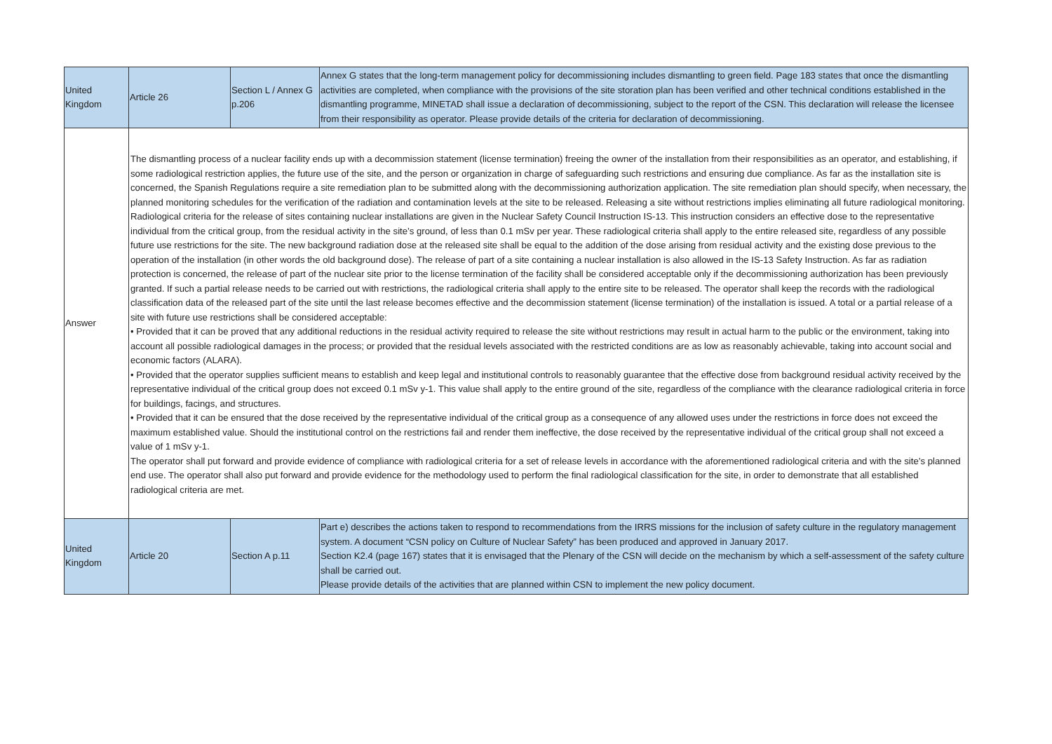| United Kingdom | Article 26 | Section L / Annex G p.206 | Annex G states that the long-term management policy for decommissioning includes dismantling to green field. Page 183 states that once the dismantling activities are completed, when compliance with the provisions of the site storation plan has been verified and other technical conditions established in the dismantling programme, MINETAD shall issue a declaration of decommissioning, subject to the report of the CSN. This declaration will release the licensee from their responsibility as operator. Please provide details of the criteria for declaration of decommissioning. |
| Answer | The dismantling process of a nuclear facility ends up with a decommission statement (license termination) freeing the owner of the installation from their responsibilities as an operator, and establishing, if some radiological restriction applies, the future use of the site, and the person or organization in charge of safeguarding such restrictions and ensuring due compliance. As far as the installation site is concerned, the Spanish Regulations require a site remediation plan to be submitted along with the decommissioning authorization application. The site remediation plan should specify, when necessary, the planned monitoring schedules for the verification of the radiation and contamination levels at the site to be released. Releasing a site without restrictions implies eliminating all future radiological monitoring. Radiological criteria for the release of sites containing nuclear installations are given in the Nuclear Safety Council Instruction IS-13. This instruction considers an effective dose to the representative individual from the critical group, from the residual activity in the site’s ground, of less than 0.1 mSv per year. These radiological criteria shall apply to the entire released site, regardless of any possible future use restrictions for the site. The new background radiation dose at the released site shall be equal to the addition of the dose arising from residual activity and the existing dose previous to the operation of the installation (in other words the old background dose). The release of part of a site containing a nuclear installation is also allowed in the IS-13 Safety Instruction. As far as radiation protection is concerned, the release of part of the nuclear site prior to the license termination of the facility shall be considered acceptable only if the decommissioning authorization has been previously granted. If such a partial release needs to be carried out with restrictions, the radiological criteria shall apply to the entire site to be released. The operator shall keep the records with the radiological classification data of the released part of the site until the last release becomes effective and the decommission statement (license termination) of the installation is issued. A total or a partial release of a site with future use restrictions shall be considered acceptable: • Provided that it can be proved that any additional reductions in the residual activity required to release the site without restrictions may result in actual harm to the public or the environment, taking into account all possible radiological damages in the process; or provided that the residual levels associated with the restricted conditions are as low as reasonably achievable, taking into account social and economic factors (ALARA). • Provided that the operator supplies sufficient means to establish and keep legal and institutional controls to reasonably guarantee that the effective dose from background residual activity received by the representative individual of the critical group does not exceed 0.1 mSv y-1. This value shall apply to the entire ground of the site, regardless of the compliance with the clearance radiological criteria in force for buildings, facings, and structures. • Provided that it can be ensured that the dose received by the representative individual of the critical group as a consequence of any allowed uses under the restrictions in force does not exceed the maximum established value. Should the institutional control on the restrictions fail and render them ineffective, the dose received by the representative individual of the critical group shall not exceed a value of 1 mSv y-1. The operator shall put forward and provide evidence of compliance with radiological criteria for a set of release levels in accordance with the aforementioned radiological criteria and with the site’s planned end use. The operator shall also put forward and provide evidence for the methodology used to perform the final radiological classification for the site, in order to demonstrate that all established radiological criteria are met. | | |
| United Kingdom | Article 20 | Section A p.11 | Part e) describes the actions taken to respond to recommendations from the IRRS missions for the inclusion of safety culture in the regulatory management system. A document “CSN policy on Culture of Nuclear Safety” has been produced and approved in January 2017. Section K2.4 (page 167) states that it is envisaged that the Plenary of the CSN will decide on the mechanism by which a self-assessment of the safety culture shall be carried out. Please provide details of the activities that are planned within CSN to implement the new policy document. |